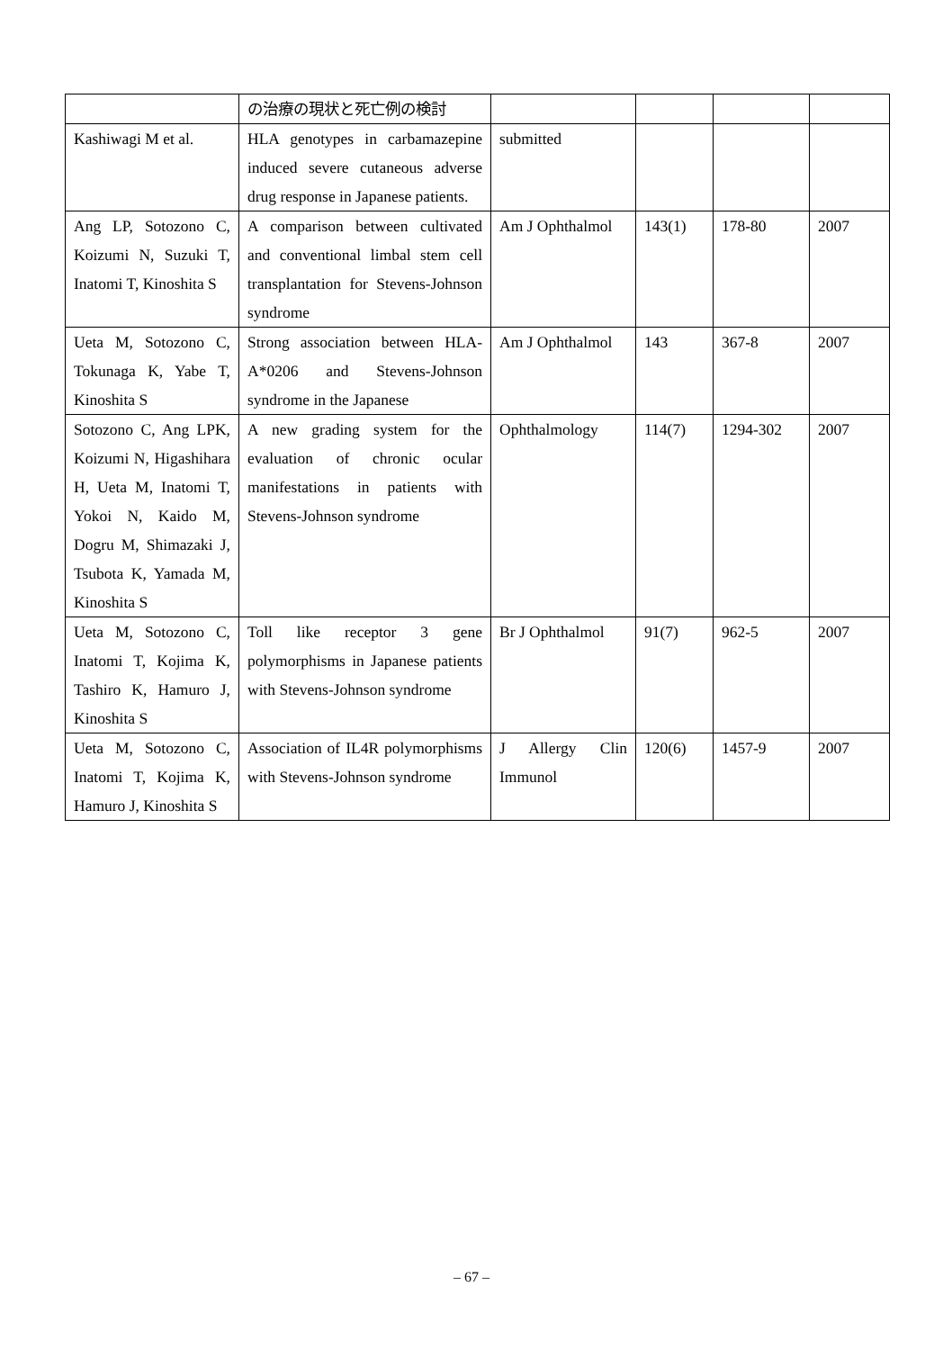| | の治療の現状と死亡例の検討 | | | | |
| Kashiwagi M et al. | HLA genotypes in carbamazepine induced severe cutaneous adverse drug response in Japanese patients. | submitted | | | |
| Ang LP, Sotozono C, Koizumi N, Suzuki T, Inatomi T, Kinoshita S | A comparison between cultivated and conventional limbal stem cell transplantation for Stevens-Johnson syndrome | Am J Ophthalmol | 143(1) | 178-80 | 2007 |
| Ueta M, Sotozono C, Tokunaga K, Yabe T, Kinoshita S | Strong association between HLA-A*0206 and Stevens-Johnson syndrome in the Japanese | Am J Ophthalmol | 143 | 367-8 | 2007 |
| Sotozono C, Ang LPK, Koizumi N, Higashihara H, Ueta M, Inatomi T, Yokoi N, Kaido M, Dogru M, Shimazaki J, Tsubota K, Yamada M, Kinoshita S | A new grading system for the evaluation of chronic ocular manifestations in patients with Stevens-Johnson syndrome | Ophthalmology | 114(7) | 1294-302 | 2007 |
| Ueta M, Sotozono C, Inatomi T, Kojima K, Tashiro K, Hamuro J, Kinoshita S | Toll like receptor 3 gene polymorphisms in Japanese patients with Stevens-Johnson syndrome | Br J Ophthalmol | 91(7) | 962-5 | 2007 |
| Ueta M, Sotozono C, Inatomi T, Kojima K, Hamuro J, Kinoshita S | Association of IL4R polymorphisms with Stevens-Johnson syndrome | J Allergy Clin Immunol | 120(6) | 1457-9 | 2007 |
– 67 –